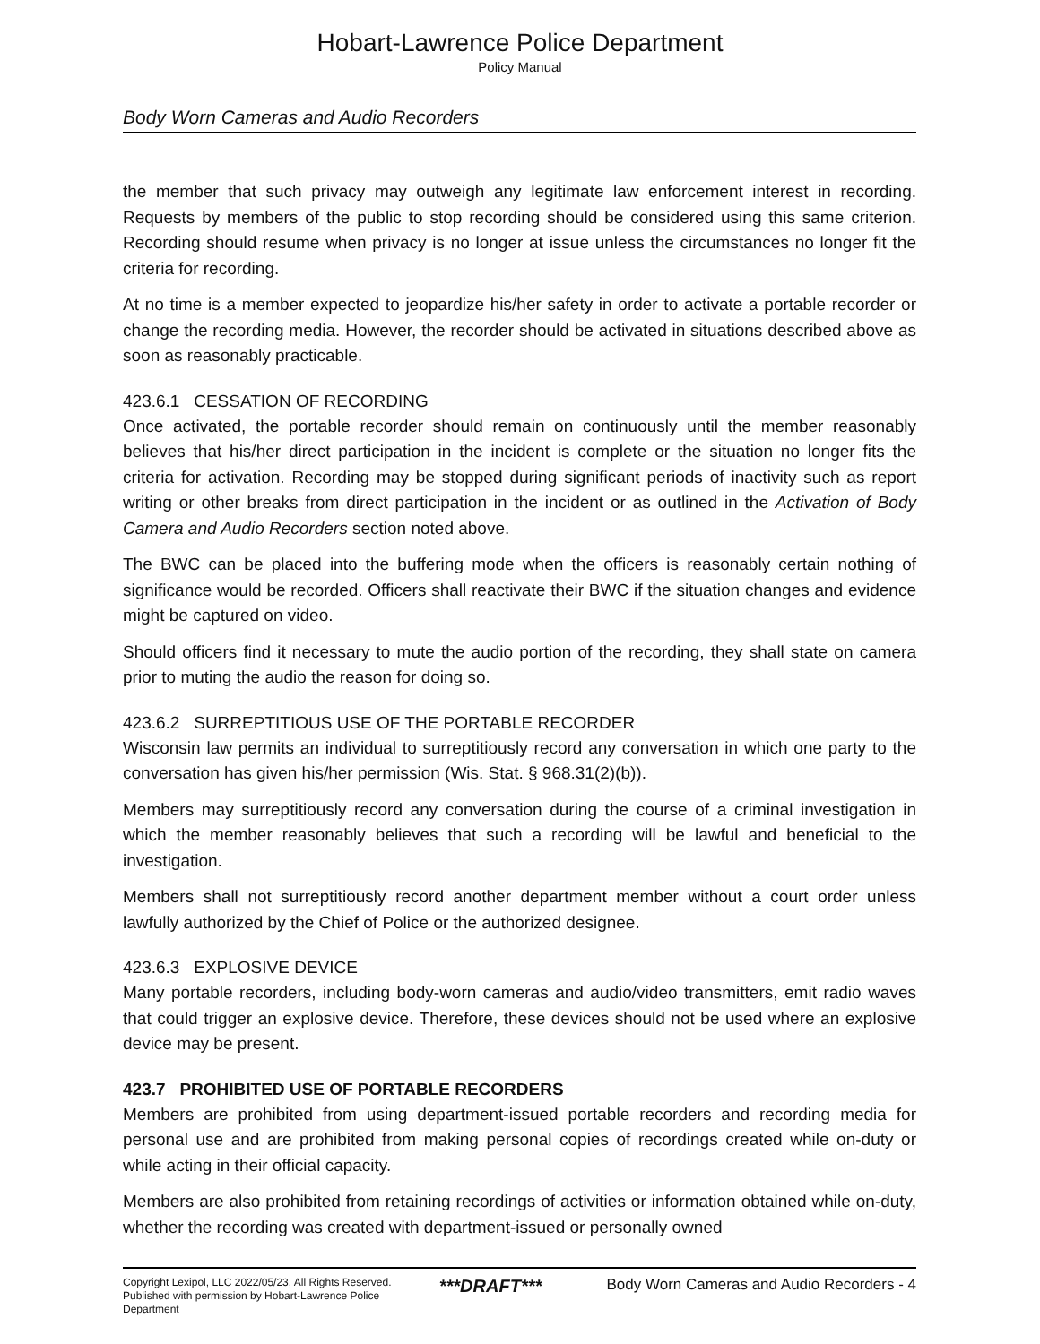Hobart-Lawrence Police Department
Policy Manual
Body Worn Cameras and Audio Recorders
the member that such privacy may outweigh any legitimate law enforcement interest in recording. Requests by members of the public to stop recording should be considered using this same criterion. Recording should resume when privacy is no longer at issue unless the circumstances no longer fit the criteria for recording.
At no time is a member expected to jeopardize his/her safety in order to activate a portable recorder or change the recording media. However, the recorder should be activated in situations described above as soon as reasonably practicable.
423.6.1 CESSATION OF RECORDING
Once activated, the portable recorder should remain on continuously until the member reasonably believes that his/her direct participation in the incident is complete or the situation no longer fits the criteria for activation. Recording may be stopped during significant periods of inactivity such as report writing or other breaks from direct participation in the incident or as outlined in the Activation of Body Camera and Audio Recorders section noted above.
The BWC can be placed into the buffering mode when the officers is reasonably certain nothing of significance would be recorded. Officers shall reactivate their BWC if the situation changes and evidence might be captured on video.
Should officers find it necessary to mute the audio portion of the recording, they shall state on camera prior to muting the audio the reason for doing so.
423.6.2 SURREPTITIOUS USE OF THE PORTABLE RECORDER
Wisconsin law permits an individual to surreptitiously record any conversation in which one party to the conversation has given his/her permission (Wis. Stat. § 968.31(2)(b)).
Members may surreptitiously record any conversation during the course of a criminal investigation in which the member reasonably believes that such a recording will be lawful and beneficial to the investigation.
Members shall not surreptitiously record another department member without a court order unless lawfully authorized by the Chief of Police or the authorized designee.
423.6.3 EXPLOSIVE DEVICE
Many portable recorders, including body-worn cameras and audio/video transmitters, emit radio waves that could trigger an explosive device. Therefore, these devices should not be used where an explosive device may be present.
423.7 PROHIBITED USE OF PORTABLE RECORDERS
Members are prohibited from using department-issued portable recorders and recording media for personal use and are prohibited from making personal copies of recordings created while on-duty or while acting in their official capacity.
Members are also prohibited from retaining recordings of activities or information obtained while on-duty, whether the recording was created with department-issued or personally owned
Copyright Lexipol, LLC 2022/05/23, All Rights Reserved.
Published with permission by Hobart-Lawrence Police Department
***DRAFT***
Body Worn Cameras and Audio Recorders - 4